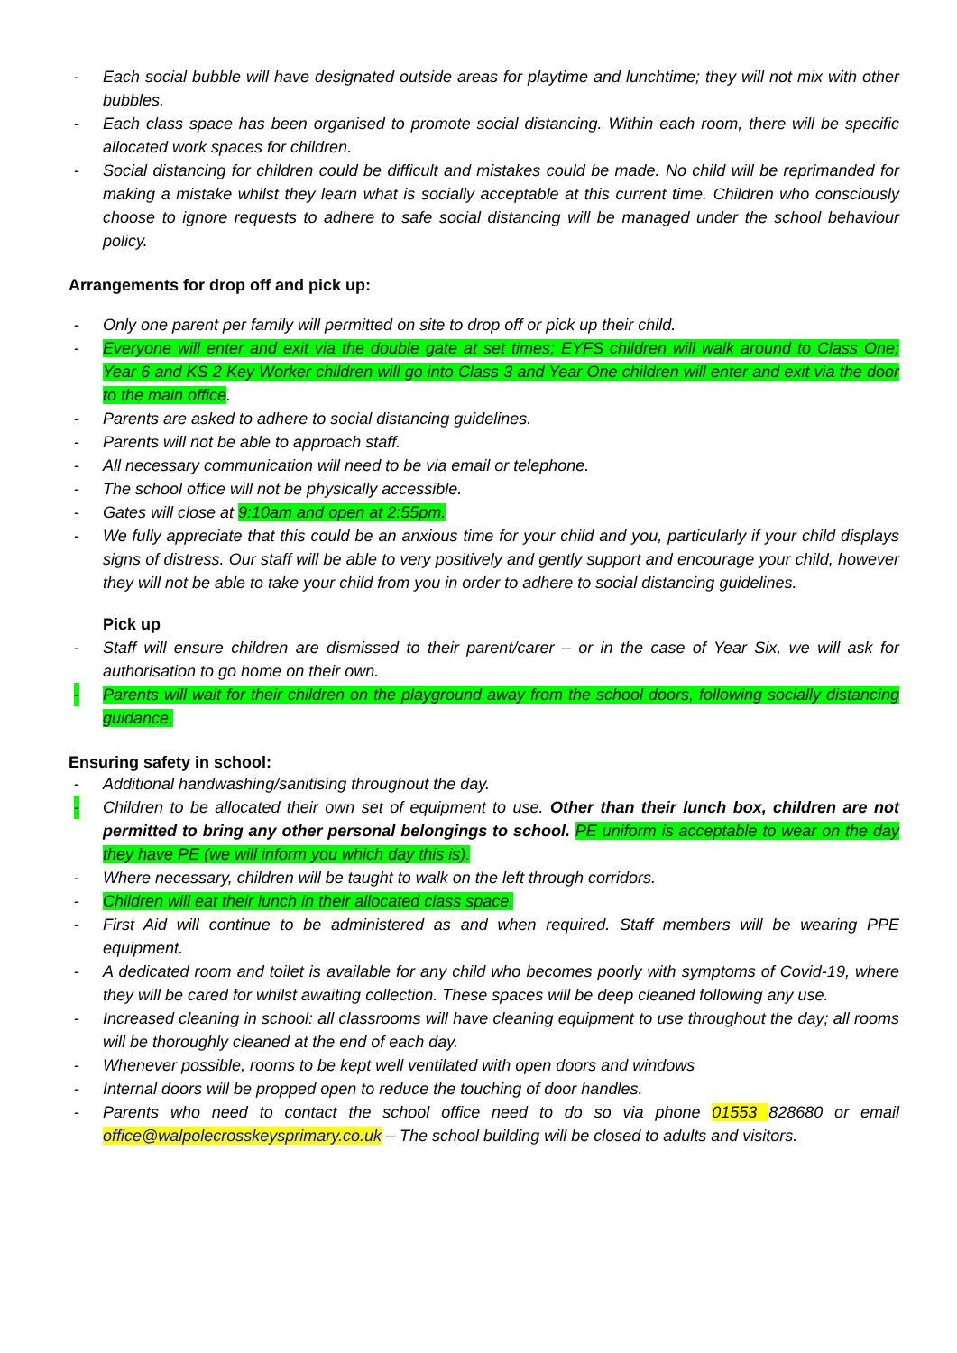- Each social bubble will have designated outside areas for playtime and lunchtime; they will not mix with other bubbles.
- Each class space has been organised to promote social distancing. Within each room, there will be specific allocated work spaces for children.
- Social distancing for children could be difficult and mistakes could be made. No child will be reprimanded for making a mistake whilst they learn what is socially acceptable at this current time. Children who consciously choose to ignore requests to adhere to safe social distancing will be managed under the school behaviour policy.
Arrangements for drop off and pick up:
- Only one parent per family will permitted on site to drop off or pick up their child.
- Everyone will enter and exit via the double gate at set times; EYFS children will walk around to Class One; Year 6 and KS 2 Key Worker children will go into Class 3 and Year One children will enter and exit via the door to the main office.
- Parents are asked to adhere to social distancing guidelines.
- Parents will not be able to approach staff.
- All necessary communication will need to be via email or telephone.
- The school office will not be physically accessible.
- Gates will close at 9:10am and open at 2:55pm.
- We fully appreciate that this could be an anxious time for your child and you, particularly if your child displays signs of distress. Our staff will be able to very positively and gently support and encourage your child, however they will not be able to take your child from you in order to adhere to social distancing guidelines.
Pick up
- Staff will ensure children are dismissed to their parent/carer – or in the case of Year Six, we will ask for authorisation to go home on their own.
- Parents will wait for their children on the playground away from the school doors, following socially distancing guidance.
Ensuring safety in school:
- Additional handwashing/sanitising throughout the day.
- Children to be allocated their own set of equipment to use. Other than their lunch box, children are not permitted to bring any other personal belongings to school. PE uniform is acceptable to wear on the day they have PE (we will inform you which day this is).
- Where necessary, children will be taught to walk on the left through corridors.
- Children will eat their lunch in their allocated class space.
- First Aid will continue to be administered as and when required. Staff members will be wearing PPE equipment.
- A dedicated room and toilet is available for any child who becomes poorly with symptoms of Covid-19, where they will be cared for whilst awaiting collection. These spaces will be deep cleaned following any use.
- Increased cleaning in school: all classrooms will have cleaning equipment to use throughout the day; all rooms will be thoroughly cleaned at the end of each day.
- Whenever possible, rooms to be kept well ventilated with open doors and windows
- Internal doors will be propped open to reduce the touching of door handles.
- Parents who need to contact the school office need to do so via phone 01553 828680 or email office@walpolecrosskeysprimary.co.uk – The school building will be closed to adults and visitors.